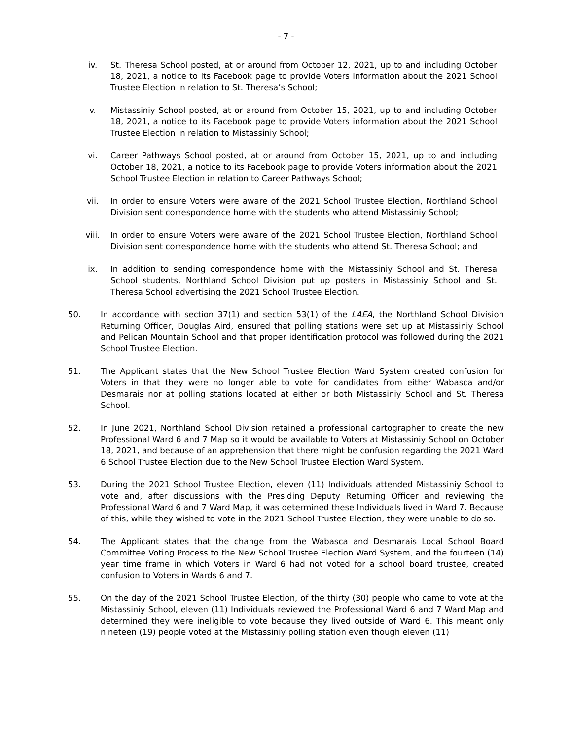- 7 -
iv. St. Theresa School posted, at or around from October 12, 2021, up to and including October 18, 2021, a notice to its Facebook page to provide Voters information about the 2021 School Trustee Election in relation to St. Theresa’s School;
v. Mistassiniy School posted, at or around from October 15, 2021, up to and including October 18, 2021, a notice to its Facebook page to provide Voters information about the 2021 School Trustee Election in relation to Mistassiniy School;
vi. Career Pathways School posted, at or around from October 15, 2021, up to and including October 18, 2021, a notice to its Facebook page to provide Voters information about the 2021 School Trustee Election in relation to Career Pathways School;
vii. In order to ensure Voters were aware of the 2021 School Trustee Election, Northland School Division sent correspondence home with the students who attend Mistassiniy School;
viii. In order to ensure Voters were aware of the 2021 School Trustee Election, Northland School Division sent correspondence home with the students who attend St. Theresa School; and
ix. In addition to sending correspondence home with the Mistassiniy School and St. Theresa School students, Northland School Division put up posters in Mistassiniy School and St. Theresa School advertising the 2021 School Trustee Election.
50. In accordance with section 37(1) and section 53(1) of the LAEA, the Northland School Division Returning Officer, Douglas Aird, ensured that polling stations were set up at Mistassiniy School and Pelican Mountain School and that proper identification protocol was followed during the 2021 School Trustee Election.
51. The Applicant states that the New School Trustee Election Ward System created confusion for Voters in that they were no longer able to vote for candidates from either Wabasca and/or Desmarais nor at polling stations located at either or both Mistassiniy School and St. Theresa School.
52. In June 2021, Northland School Division retained a professional cartographer to create the new Professional Ward 6 and 7 Map so it would be available to Voters at Mistassiniy School on October 18, 2021, and because of an apprehension that there might be confusion regarding the 2021 Ward 6 School Trustee Election due to the New School Trustee Election Ward System.
53. During the 2021 School Trustee Election, eleven (11) Individuals attended Mistassiniy School to vote and, after discussions with the Presiding Deputy Returning Officer and reviewing the Professional Ward 6 and 7 Ward Map, it was determined these Individuals lived in Ward 7. Because of this, while they wished to vote in the 2021 School Trustee Election, they were unable to do so.
54. The Applicant states that the change from the Wabasca and Desmarais Local School Board Committee Voting Process to the New School Trustee Election Ward System, and the fourteen (14) year time frame in which Voters in Ward 6 had not voted for a school board trustee, created confusion to Voters in Wards 6 and 7.
55. On the day of the 2021 School Trustee Election, of the thirty (30) people who came to vote at the Mistassiniy School, eleven (11) Individuals reviewed the Professional Ward 6 and 7 Ward Map and determined they were ineligible to vote because they lived outside of Ward 6. This meant only nineteen (19) people voted at the Mistassiniy polling station even though eleven (11)